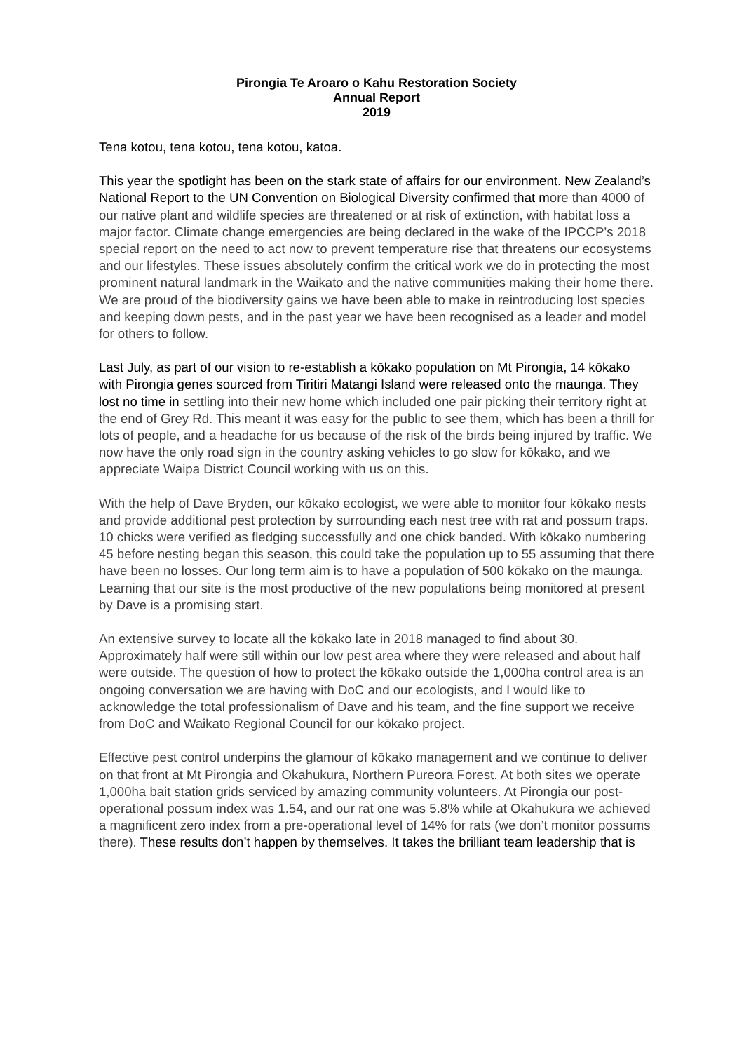Pirongia Te Aroaro o Kahu Restoration Society
Annual Report
2019
Tena kotou, tena kotou, tena kotou, katoa.
This year the spotlight has been on the stark state of affairs for our environment. New Zealand’s National Report to the UN Convention on Biological Diversity confirmed that more than 4000 of our native plant and wildlife species are threatened or at risk of extinction, with habitat loss a major factor. Climate change emergencies are being declared in the wake of the IPCCP’s 2018 special report on the need to act now to prevent temperature rise that threatens our ecosystems and our lifestyles. These issues absolutely confirm the critical work we do in protecting the most prominent natural landmark in the Waikato and the native communities making their home there. We are proud of the biodiversity gains we have been able to make in reintroducing lost species and keeping down pests, and in the past year we have been recognised as a leader and model for others to follow.
Last July, as part of our vision to re-establish a kōkako population on Mt Pirongia, 14 kōkako with Pirongia genes sourced from Tiritiri Matangi Island were released onto the maunga. They lost no time in settling into their new home which included one pair picking their territory right at the end of Grey Rd. This meant it was easy for the public to see them, which has been a thrill for lots of people, and a headache for us because of the risk of the birds being injured by traffic. We now have the only road sign in the country asking vehicles to go slow for kōkako, and we appreciate Waipa District Council working with us on this.
With the help of Dave Bryden, our kōkako ecologist, we were able to monitor four kōkako nests and provide additional pest protection by surrounding each nest tree with rat and possum traps. 10 chicks were verified as fledging successfully and one chick banded. With kōkako numbering 45 before nesting began this season, this could take the population up to 55 assuming that there have been no losses. Our long term aim is to have a population of 500 kōkako on the maunga. Learning that our site is the most productive of the new populations being monitored at present by Dave is a promising start.
An extensive survey to locate all the kōkako late in 2018 managed to find about 30. Approximately half were still within our low pest area where they were released and about half were outside. The question of how to protect the kōkako outside the 1,000ha control area is an ongoing conversation we are having with DoC and our ecologists, and I would like to acknowledge the total professionalism of Dave and his team, and the fine support we receive from DoC and Waikato Regional Council for our kōkako project.
Effective pest control underpins the glamour of kōkako management and we continue to deliver on that front at Mt Pirongia and Okahukura, Northern Pureora Forest. At both sites we operate 1,000ha bait station grids serviced by amazing community volunteers. At Pirongia our post-operational possum index was 1.54, and our rat one was 5.8% while at Okahukura we achieved a magnificent zero index from a pre-operational level of 14% for rats (we don’t monitor possums there). These results don’t happen by themselves. It takes the brilliant team leadership that is